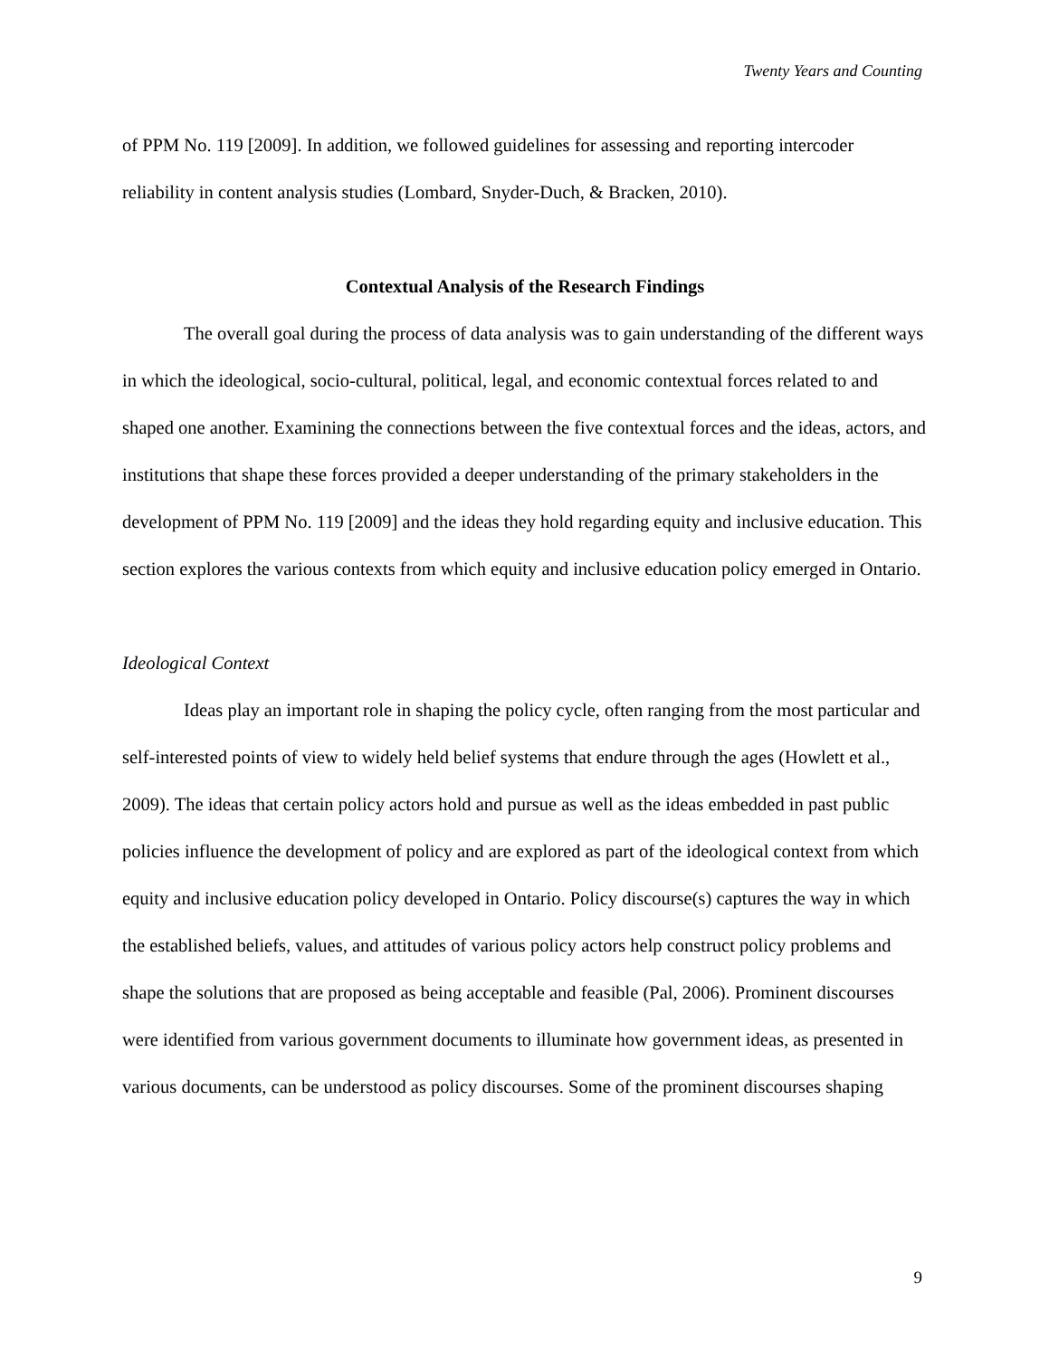Twenty Years and Counting
of PPM No. 119 [2009]. In addition, we followed guidelines for assessing and reporting intercoder reliability in content analysis studies (Lombard, Snyder-Duch, & Bracken, 2010).
Contextual Analysis of the Research Findings
The overall goal during the process of data analysis was to gain understanding of the different ways in which the ideological, socio-cultural, political, legal, and economic contextual forces related to and shaped one another. Examining the connections between the five contextual forces and the ideas, actors, and institutions that shape these forces provided a deeper understanding of the primary stakeholders in the development of PPM No. 119 [2009] and the ideas they hold regarding equity and inclusive education. This section explores the various contexts from which equity and inclusive education policy emerged in Ontario.
Ideological Context
Ideas play an important role in shaping the policy cycle, often ranging from the most particular and self-interested points of view to widely held belief systems that endure through the ages (Howlett et al., 2009). The ideas that certain policy actors hold and pursue as well as the ideas embedded in past public policies influence the development of policy and are explored as part of the ideological context from which equity and inclusive education policy developed in Ontario. Policy discourse(s) captures the way in which the established beliefs, values, and attitudes of various policy actors help construct policy problems and shape the solutions that are proposed as being acceptable and feasible (Pal, 2006). Prominent discourses were identified from various government documents to illuminate how government ideas, as presented in various documents, can be understood as policy discourses. Some of the prominent discourses shaping
9